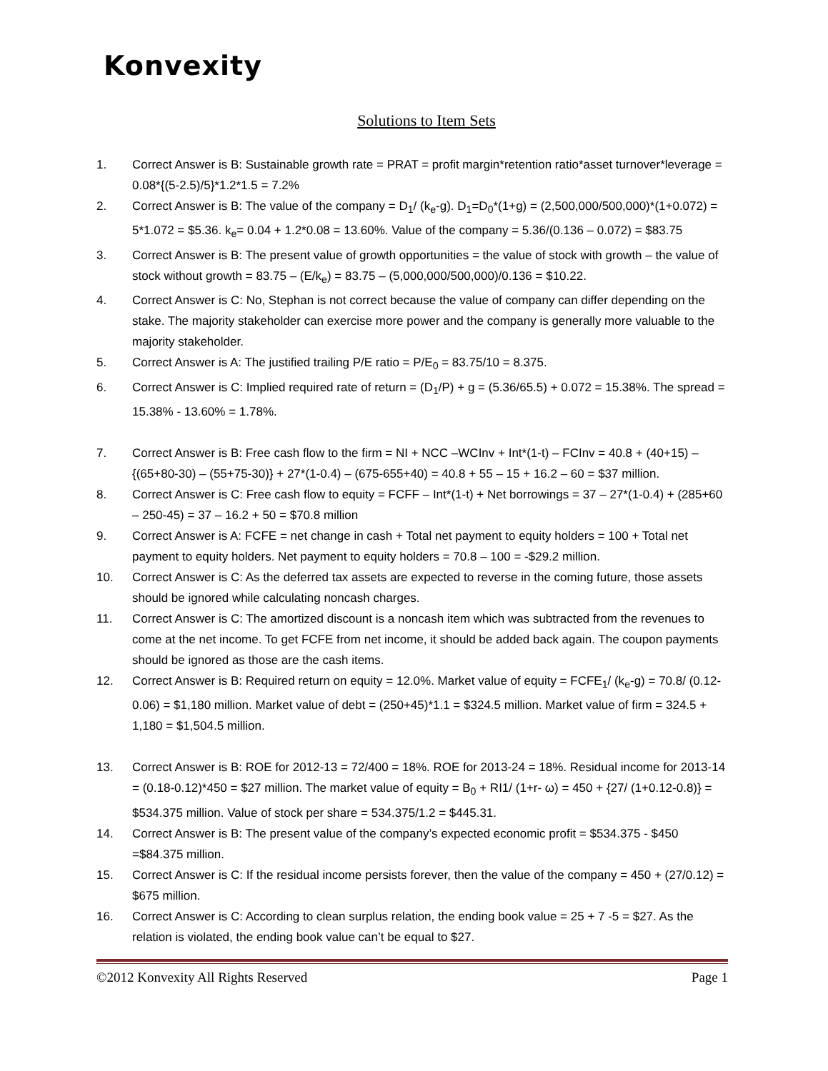Konvexity
Solutions to Item Sets
1. Correct Answer is B: Sustainable growth rate = PRAT = profit margin*retention ratio*asset turnover*leverage = 0.08*{(5-2.5)/5}*1.2*1.5 = 7.2%
2. Correct Answer is B: The value of the company = D<sub>1</sub>/ (k<sub>e</sub>-g). D<sub>1</sub>=D<sub>0</sub>*(1+g) = (2,500,000/500,000)*(1+0.072) = 5*1.072 = $5.36. k<sub>e</sub>= 0.04 + 1.2*0.08 = 13.60%. Value of the company = 5.36/(0.136 – 0.072) = $83.75
3. Correct Answer is B: The present value of growth opportunities = the value of stock with growth – the value of stock without growth = 83.75 – (E/k<sub>e</sub>) = 83.75 – (5,000,000/500,000)/0.136 = $10.22.
4. Correct Answer is C: No, Stephan is not correct because the value of company can differ depending on the stake. The majority stakeholder can exercise more power and the company is generally more valuable to the majority stakeholder.
5. Correct Answer is A: The justified trailing P/E ratio = P/E<sub>0</sub> = 83.75/10 = 8.375.
6. Correct Answer is C: Implied required rate of return = (D<sub>1</sub>/P) + g = (5.36/65.5) + 0.072 = 15.38%. The spread = 15.38% - 13.60% = 1.78%.
7. Correct Answer is B: Free cash flow to the firm = NI + NCC –WCInv + Int*(1-t) – FCInv = 40.8 + (40+15) – {(65+80-30) – (55+75-30)} + 27*(1-0.4) – (675-655+40) = 40.8 + 55 – 15 + 16.2 – 60 = $37 million.
8. Correct Answer is C: Free cash flow to equity = FCFF – Int*(1-t) + Net borrowings = 37 – 27*(1-0.4) + (285+60 – 250-45) = 37 – 16.2 + 50 = $70.8 million
9. Correct Answer is A: FCFE = net change in cash + Total net payment to equity holders = 100 + Total net payment to equity holders. Net payment to equity holders = 70.8 – 100 = -$29.2 million.
10. Correct Answer is C: As the deferred tax assets are expected to reverse in the coming future, those assets should be ignored while calculating noncash charges.
11. Correct Answer is C: The amortized discount is a noncash item which was subtracted from the revenues to come at the net income. To get FCFE from net income, it should be added back again. The coupon payments should be ignored as those are the cash items.
12. Correct Answer is B: Required return on equity = 12.0%. Market value of equity = FCFE<sub>1</sub>/ (k<sub>e</sub>-g) = 70.8/ (0.12-0.06) = $1,180 million. Market value of debt = (250+45)*1.1 = $324.5 million. Market value of firm = 324.5 + 1,180 = $1,504.5 million.
13. Correct Answer is B: ROE for 2012-13 = 72/400 = 18%. ROE for 2013-24 = 18%. Residual income for 2013-14 = (0.18-0.12)*450 = $27 million. The market value of equity = B<sub>0</sub> + RI1/ (1+r- ω) = 450 + {27/ (1+0.12-0.8)} = $534.375 million. Value of stock per share = 534.375/1.2 = $445.31.
14. Correct Answer is B: The present value of the company’s expected economic profit = $534.375 - $450 =$84.375 million.
15. Correct Answer is C: If the residual income persists forever, then the value of the company = 450 + (27/0.12) = $675 million.
16. Correct Answer is C: According to clean surplus relation, the ending book value = 25 + 7 -5 = $27. As the relation is violated, the ending book value can’t be equal to $27.
©2012 Konvexity All Rights Reserved Page 1